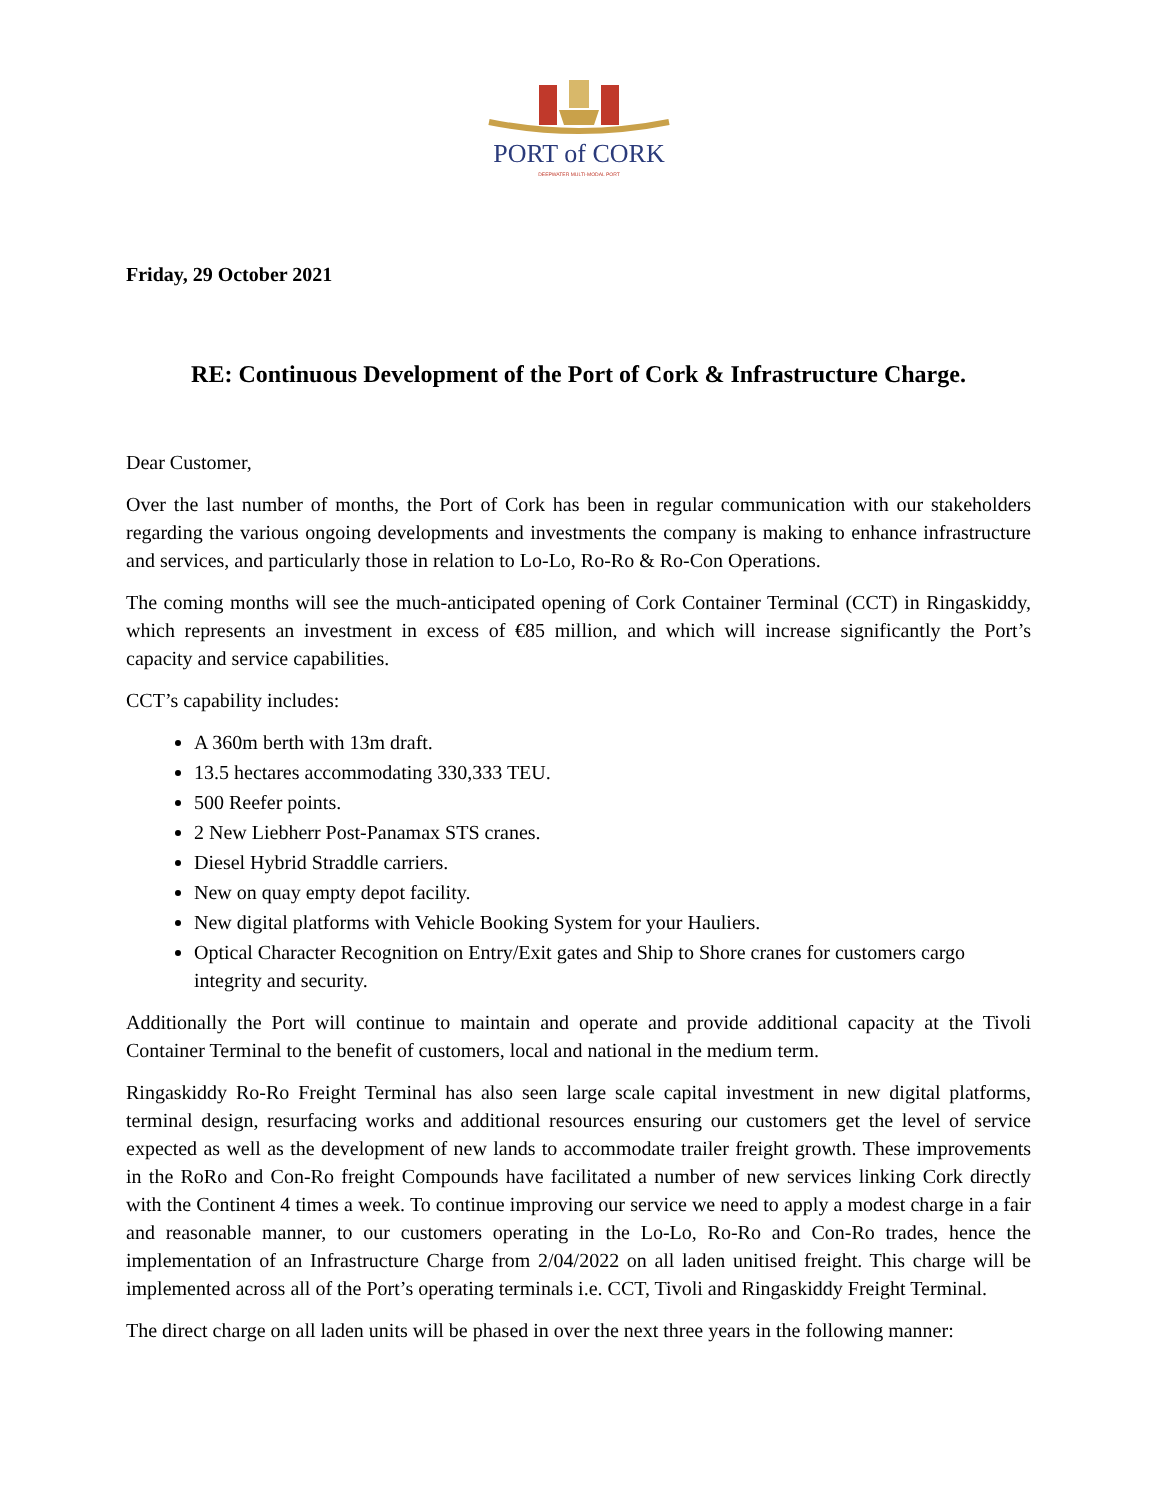PORT of CORK
DEEPWATER MULTI-MODAL PORT
Friday, 29 October 2021
RE: Continuous Development of the Port of Cork & Infrastructure Charge.
Dear Customer,
Over the last number of months, the Port of Cork has been in regular communication with our stakeholders regarding the various ongoing developments and investments the company is making to enhance infrastructure and services, and particularly those in relation to Lo-Lo, Ro-Ro & Ro-Con Operations.
The coming months will see the much-anticipated opening of Cork Container Terminal (CCT) in Ringaskiddy, which represents an investment in excess of €85 million, and which will increase significantly the Port’s capacity and service capabilities.
CCT’s capability includes:
A 360m berth with 13m draft.
13.5 hectares accommodating 330,333 TEU.
500 Reefer points.
2 New Liebherr Post-Panamax STS cranes.
Diesel Hybrid Straddle carriers.
New on quay empty depot facility.
New digital platforms with Vehicle Booking System for your Hauliers.
Optical Character Recognition on Entry/Exit gates and Ship to Shore cranes for customers cargo integrity and security.
Additionally the Port will continue to maintain and operate and provide additional capacity at the Tivoli Container Terminal to the benefit of customers, local and national in the medium term.
Ringaskiddy Ro-Ro Freight Terminal has also seen large scale capital investment in new digital platforms, terminal design, resurfacing works and additional resources ensuring our customers get the level of service expected as well as the development of new lands to accommodate trailer freight growth. These improvements in the RoRo and Con-Ro freight Compounds have facilitated a number of new services linking Cork directly with the Continent 4 times a week. To continue improving our service we need to apply a modest charge in a fair and reasonable manner, to our customers operating in the Lo-Lo, Ro-Ro and Con-Ro trades, hence the implementation of an Infrastructure Charge from 2/04/2022 on all laden unitised freight. This charge will be implemented across all of the Port’s operating terminals i.e. CCT, Tivoli and Ringaskiddy Freight Terminal.
The direct charge on all laden units will be phased in over the next three years in the following manner: